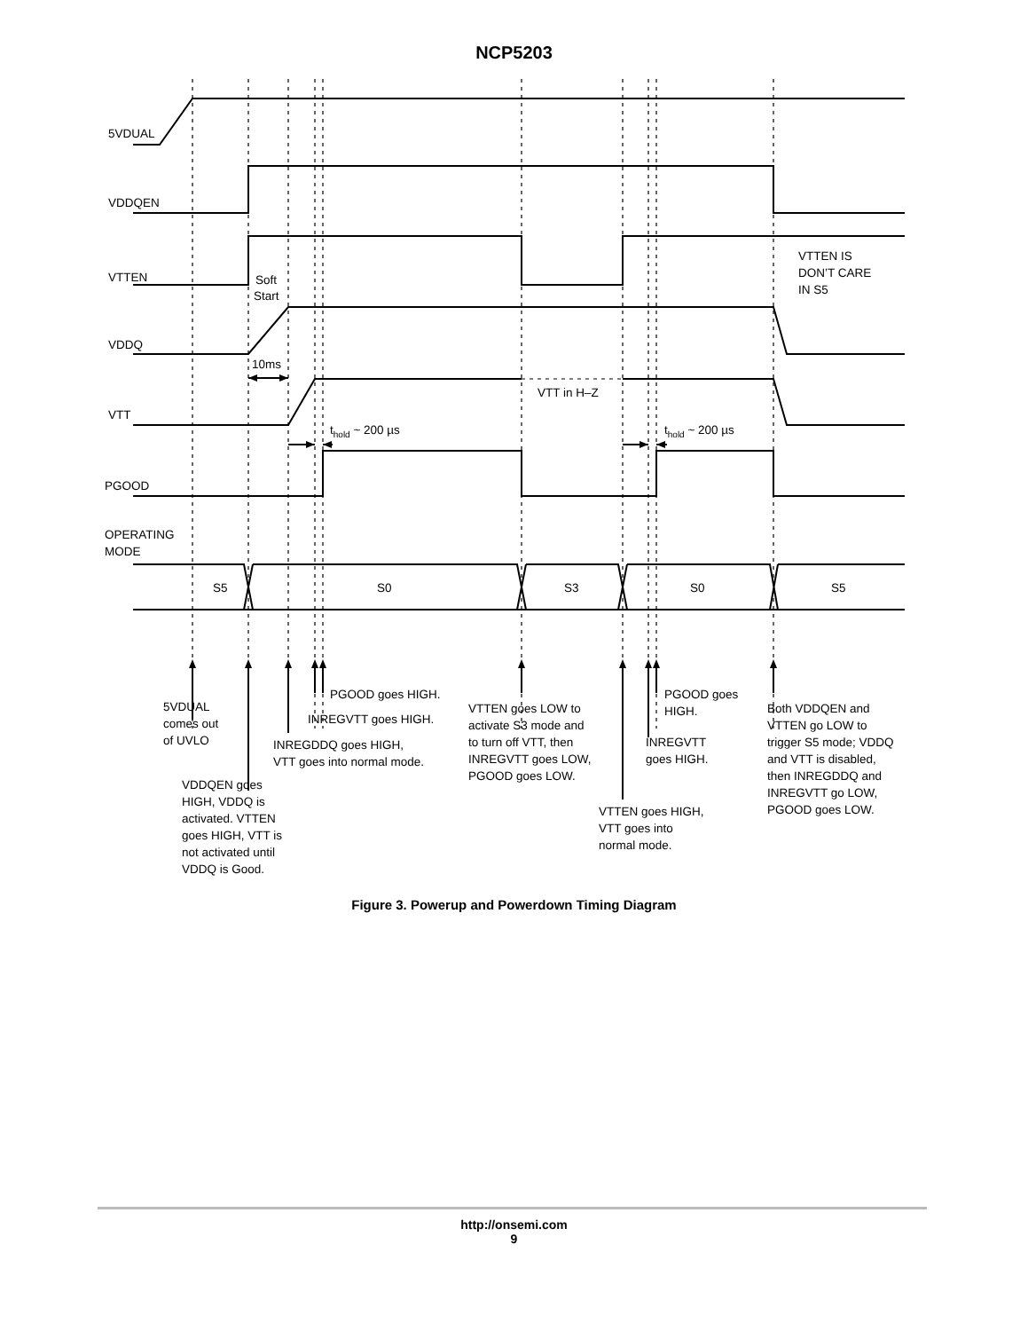NCP5203
5VDUAL
VDDQEN
VTTEN
VDDQ
VTT
PGOOD
OPERATING
MODE
Soft
Start
10ms
VTT in H–Z
thold ~ 200 µs
thold ~ 200 µs
VTTEN IS
DON’T CARE
IN S5
S5
S0
S3
S0
S5
5VDUAL
comes out
of UVLO
VDDQEN goes
HIGH, VDDQ is
activated. VTTEN
goes HIGH, VTT is
not activated until
VDDQ is Good.
PGOOD goes HIGH.
INREGVTT goes HIGH.
INREGDDQ goes HIGH,
VTT goes into normal mode.
VTTEN goes LOW to
activate S3 mode and
to turn off VTT, then
INREGVTT goes LOW,
PGOOD goes LOW.
PGOOD goes
HIGH.
INREGVTT
goes HIGH.
VTTEN goes HIGH,
VTT goes into
normal mode.
Both VDDQEN and
VTTEN go LOW to
trigger S5 mode; VDDQ
and VTT is disabled,
then INREGDDQ and
INREGVTT go LOW,
PGOOD goes LOW.
Figure 3. Powerup and Powerdown Timing Diagram
http://onsemi.com
9